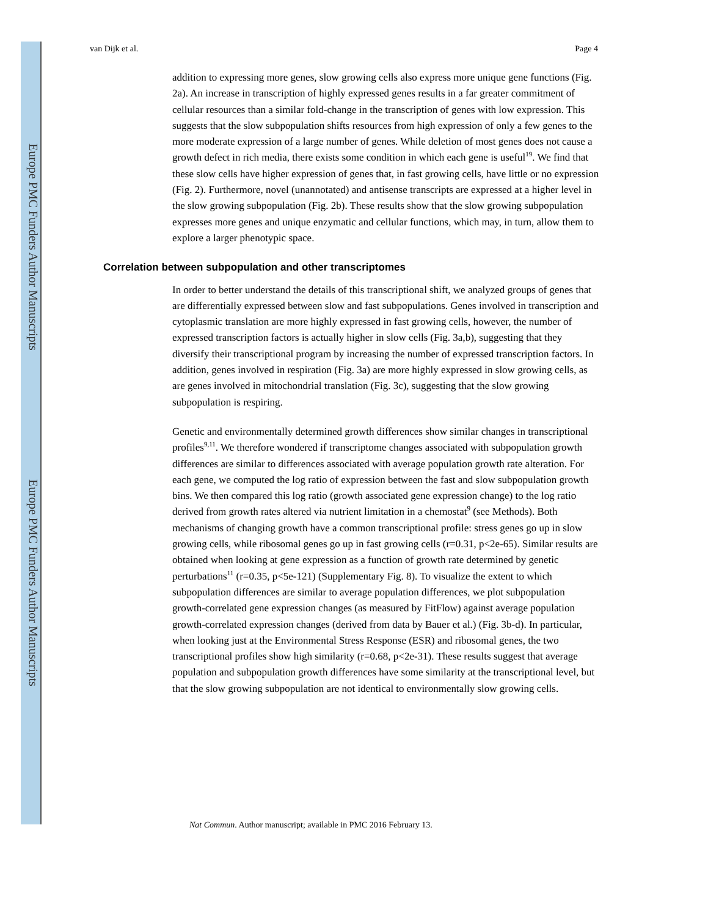Europe PMC Funders Author Manuscripts
Europe PMC Funders Author Manuscripts
van Dijk et al. Page 4
addition to expressing more genes, slow growing cells also express more unique gene functions (Fig. 2a). An increase in transcription of highly expressed genes results in a far greater commitment of cellular resources than a similar fold-change in the transcription of genes with low expression. This suggests that the slow subpopulation shifts resources from high expression of only a few genes to the more moderate expression of a large number of genes. While deletion of most genes does not cause a growth defect in rich media, there exists some condition in which each gene is useful<sup>19</sup>. We find that these slow cells have higher expression of genes that, in fast growing cells, have little or no expression (Fig. 2). Furthermore, novel (unannotated) and antisense transcripts are expressed at a higher level in the slow growing subpopulation (Fig. 2b). These results show that the slow growing subpopulation expresses more genes and unique enzymatic and cellular functions, which may, in turn, allow them to explore a larger phenotypic space.
Correlation between subpopulation and other transcriptomes
In order to better understand the details of this transcriptional shift, we analyzed groups of genes that are differentially expressed between slow and fast subpopulations. Genes involved in transcription and cytoplasmic translation are more highly expressed in fast growing cells, however, the number of expressed transcription factors is actually higher in slow cells (Fig. 3a,b), suggesting that they diversify their transcriptional program by increasing the number of expressed transcription factors. In addition, genes involved in respiration (Fig. 3a) are more highly expressed in slow growing cells, as are genes involved in mitochondrial translation (Fig. 3c), suggesting that the slow growing subpopulation is respiring.
Genetic and environmentally determined growth differences show similar changes in transcriptional profiles<sup>9,11</sup>. We therefore wondered if transcriptome changes associated with subpopulation growth differences are similar to differences associated with average population growth rate alteration. For each gene, we computed the log ratio of expression between the fast and slow subpopulation growth bins. We then compared this log ratio (growth associated gene expression change) to the log ratio derived from growth rates altered via nutrient limitation in a chemostat<sup>9</sup> (see Methods). Both mechanisms of changing growth have a common transcriptional profile: stress genes go up in slow growing cells, while ribosomal genes go up in fast growing cells (r=0.31, p<2e-65). Similar results are obtained when looking at gene expression as a function of growth rate determined by genetic perturbations<sup>11</sup> (r=0.35, p<5e-121) (Supplementary Fig. 8). To visualize the extent to which subpopulation differences are similar to average population differences, we plot subpopulation growth-correlated gene expression changes (as measured by FitFlow) against average population growth-correlated expression changes (derived from data by Bauer et al.) (Fig. 3b-d). In particular, when looking just at the Environmental Stress Response (ESR) and ribosomal genes, the two transcriptional profiles show high similarity (r=0.68, p<2e-31). These results suggest that average population and subpopulation growth differences have some similarity at the transcriptional level, but that the slow growing subpopulation are not identical to environmentally slow growing cells.
Nat Commun. Author manuscript; available in PMC 2016 February 13.